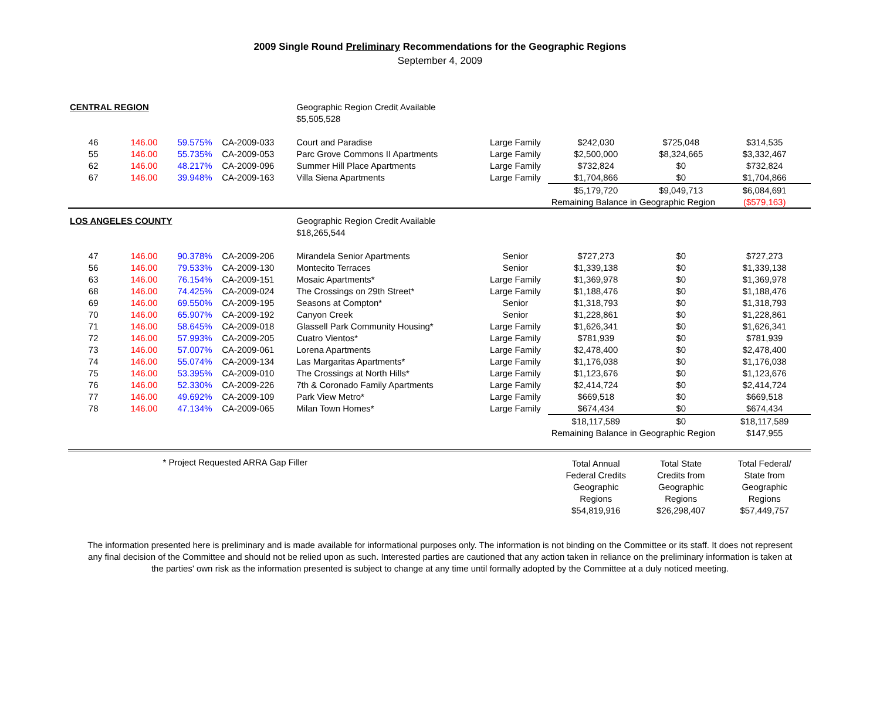2009 Single Round Preliminary Recommendations for the Geographic Regions
September 4, 2009
| CENTRAL REGION | | | | Geographic Region Credit Available | | | | |
| | | | | $5,505,528 | | | | |
| 46 | 146.00 | 59.575% | CA-2009-033 | Court and Paradise | Large Family | $242,030 | $725,048 | $314,535 |
| 55 | 146.00 | 55.735% | CA-2009-053 | Parc Grove Commons II Apartments | Large Family | $2,500,000 | $8,324,665 | $3,332,467 |
| 62 | 146.00 | 48.217% | CA-2009-096 | Summer Hill Place Apartments | Large Family | $732,824 | $0 | $732,824 |
| 67 | 146.00 | 39.948% | CA-2009-163 | Villa Siena Apartments | Large Family | $1,704,866 | $0 | $1,704,866 |
| | | | | | | $5,179,720 | $9,049,713 | $6,084,691 |
| | | | | | | Remaining Balance in Geographic Region | | ($579,163) |
| LOS ANGELES COUNTY | | | | Geographic Region Credit Available | | | | |
| | | | | $18,265,544 | | | | |
| 47 | 146.00 | 90.378% | CA-2009-206 | Mirandela Senior Apartments | Senior | $727,273 | $0 | $727,273 |
| 56 | 146.00 | 79.533% | CA-2009-130 | Montecito Terraces | Senior | $1,339,138 | $0 | $1,339,138 |
| 63 | 146.00 | 76.154% | CA-2009-151 | Mosaic Apartments* | Large Family | $1,369,978 | $0 | $1,369,978 |
| 68 | 146.00 | 74.425% | CA-2009-024 | The Crossings on 29th Street* | Large Family | $1,188,476 | $0 | $1,188,476 |
| 69 | 146.00 | 69.550% | CA-2009-195 | Seasons at Compton* | Senior | $1,318,793 | $0 | $1,318,793 |
| 70 | 146.00 | 65.907% | CA-2009-192 | Canyon Creek | Senior | $1,228,861 | $0 | $1,228,861 |
| 71 | 146.00 | 58.645% | CA-2009-018 | Glassell Park Community Housing* | Large Family | $1,626,341 | $0 | $1,626,341 |
| 72 | 146.00 | 57.993% | CA-2009-205 | Cuatro Vientos* | Large Family | $781,939 | $0 | $781,939 |
| 73 | 146.00 | 57.007% | CA-2009-061 | Lorena Apartments | Large Family | $2,478,400 | $0 | $2,478,400 |
| 74 | 146.00 | 55.074% | CA-2009-134 | Las Margaritas Apartments* | Large Family | $1,176,038 | $0 | $1,176,038 |
| 75 | 146.00 | 53.395% | CA-2009-010 | The Crossings at North Hills* | Large Family | $1,123,676 | $0 | $1,123,676 |
| 76 | 146.00 | 52.330% | CA-2009-226 | 7th & Coronado Family Apartments | Large Family | $2,414,724 | $0 | $2,414,724 |
| 77 | 146.00 | 49.692% | CA-2009-109 | Park View Metro* | Large Family | $669,518 | $0 | $669,518 |
| 78 | 146.00 | 47.134% | CA-2009-065 | Milan Town Homes* | Large Family | $674,434 | $0 | $674,434 |
| | | | | | | $18,117,589 | $0 | $18,117,589 |
| | | | | | | Remaining Balance in Geographic Region | | $147,955 |
| | * Project Requested ARRA Gap Filler | | | | | Total Annual | Total State | Total Federal/ |
| | | | | | | Federal Credits | Credits from | State from |
| | | | | | | Geographic | Geographic | Geographic |
| | | | | | | Regions | Regions | Regions |
| | | | | | | $54,819,916 | $26,298,407 | $57,449,757 |
The information presented here is preliminary and is made available for informational purposes only. The information is not binding on the Committee or its staff. It does not represent any final decision of the Committee and should not be relied upon as such. Interested parties are cautioned that any action taken in reliance on the preliminary information is taken at the parties' own risk as the information presented is subject to change at any time until formally adopted by the Committee at a duly noticed meeting.